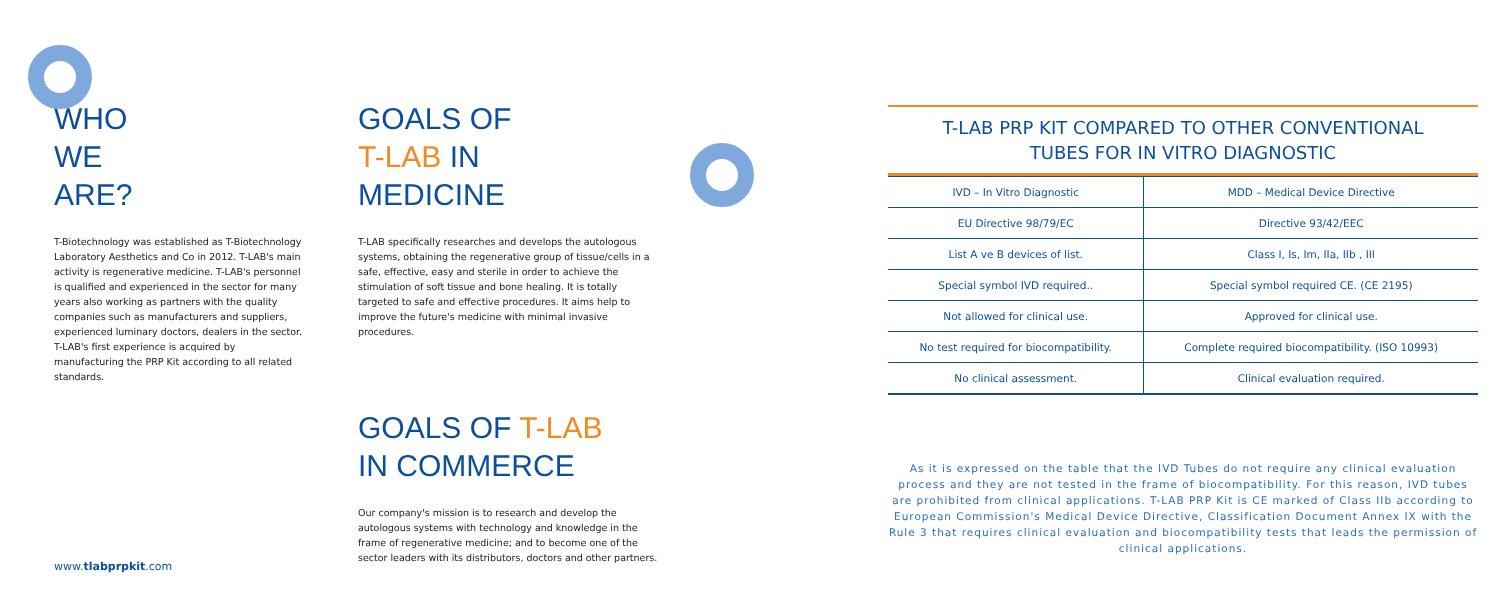WHO
WE
ARE?
T-Biotechnology was established as T-Biotechnology Laboratory Aesthetics and Co in 2012. T-LAB's main activity is regenerative medicine. T-LAB's personnel is qualified and experienced in the sector for many years also working as partners with the quality companies such as manufacturers and suppliers, experienced luminary doctors, dealers in the sector. T-LAB's first experience is acquired by manufacturing the PRP Kit according to all related standards.
www.tlabprpkit.com
GOALS OF
T-LAB IN
MEDICINE
T-LAB specifically researches and develops the autologous systems, obtaining the regenerative group of tissue/cells in a safe, effective, easy and sterile in order to achieve the stimulation of soft tissue and bone healing. It is totally targeted to safe and effective procedures. It aims help to improve the future's medicine with minimal invasive procedures.
GOALS OF T-LAB
IN COMMERCE
Our company's mission is to research and develop the autologous systems with technology and knowledge in the frame of regenerative medicine; and to become one of the sector leaders with its distributors, doctors and other partners.
T-LAB PRP KIT COMPARED TO OTHER CONVENTIONAL
TUBES FOR IN VITRO DIAGNOSTIC
| IVD – In Vitro Diagnostic | MDD – Medical Device Directive |
| EU Directive 98/79/EC | Directive 93/42/EEC |
| List A ve B devices of list. | Class I, Is, Im, IIa, IIb , III |
| Special symbol IVD required.. | Special symbol required CE. (CE 2195) |
| Not allowed for clinical use. | Approved for clinical use. |
| No test required for biocompatibility. | Complete required biocompatibility. (ISO 10993) |
| No clinical assessment. | Clinical evaluation required. |
As it is expressed on the table that the IVD Tubes do not require any clinical evaluation process and they are not tested in the frame of biocompatibility. For this reason, IVD tubes are prohibited from clinical applications. T-LAB PRP Kit is CE marked of Class IIb according to European Commission's Medical Device Directive, Classification Document Annex IX with the Rule 3 that requires clinical evaluation and biocompatibility tests that leads the permission of clinical applications.